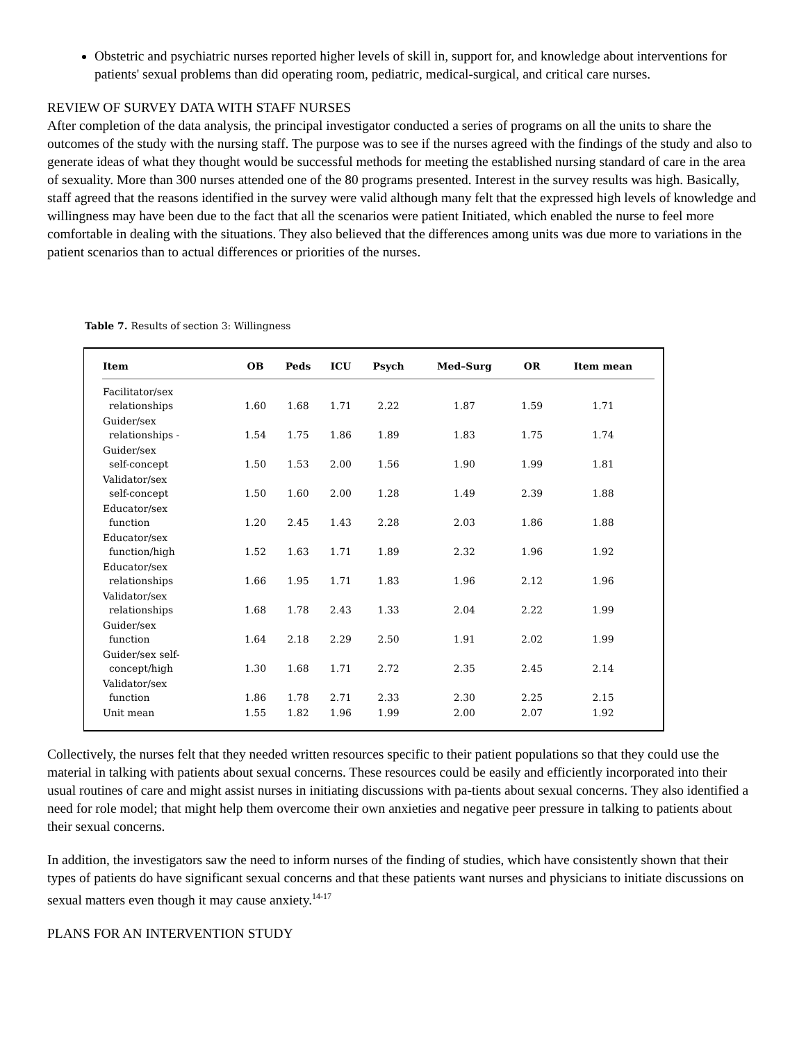Obstetric and psychiatric nurses reported higher levels of skill in, support for, and knowledge about interventions for patients' sexual problems than did operating room, pediatric, medical-surgical, and critical care nurses.
REVIEW OF SURVEY DATA WITH STAFF NURSES
After completion of the data analysis, the principal investigator conducted a series of programs on all the units to share the outcomes of the study with the nursing staff. The purpose was to see if the nurses agreed with the findings of the study and also to generate ideas of what they thought would be successful methods for meeting the established nursing standard of care in the area of sexuality. More than 300 nurses attended one of the 80 programs presented. Interest in the survey results was high. Basically, staff agreed that the reasons identified in the survey were valid although many felt that the expressed high levels of knowledge and willingness may have been due to the fact that all the scenarios were patient Initiated, which enabled the nurse to feel more comfortable in dealing with the situations. They also believed that the differences among units was due more to variations in the patient scenarios than to actual differences or priorities of the nurses.
Table 7. Results of section 3: Willingness
| Item | OB | Peds | ICU | Psych | Med–Surg | OR | Item mean |
| --- | --- | --- | --- | --- | --- | --- | --- |
| Facilitator/sex relationships | 1.60 | 1.68 | 1.71 | 2.22 | 1.87 | 1.59 | 1.71 |
| Guider/sex relationships - | 1.54 | 1.75 | 1.86 | 1.89 | 1.83 | 1.75 | 1.74 |
| Guider/sex self-concept | 1.50 | 1.53 | 2.00 | 1.56 | 1.90 | 1.99 | 1.81 |
| Validator/sex self-concept | 1.50 | 1.60 | 2.00 | 1.28 | 1.49 | 2.39 | 1.88 |
| Educator/sex function | 1.20 | 2.45 | 1.43 | 2.28 | 2.03 | 1.86 | 1.88 |
| Educator/sex function/high | 1.52 | 1.63 | 1.71 | 1.89 | 2.32 | 1.96 | 1.92 |
| Educator/sex relationships | 1.66 | 1.95 | 1.71 | 1.83 | 1.96 | 2.12 | 1.96 |
| Validator/sex relationships | 1.68 | 1.78 | 2.43 | 1.33 | 2.04 | 2.22 | 1.99 |
| Guider/sex function | 1.64 | 2.18 | 2.29 | 2.50 | 1.91 | 2.02 | 1.99 |
| Guider/sex self- concept/high | 1.30 | 1.68 | 1.71 | 2.72 | 2.35 | 2.45 | 2.14 |
| Validator/sex function | 1.86 | 1.78 | 2.71 | 2.33 | 2.30 | 2.25 | 2.15 |
| Unit mean | 1.55 | 1.82 | 1.96 | 1.99 | 2.00 | 2.07 | 1.92 |
Collectively, the nurses felt that they needed written resources specific to their patient populations so that they could use the material in talking with patients about sexual concerns. These resources could be easily and efficiently incorporated into their usual routines of care and might assist nurses in initiating discussions with pa-tients about sexual concerns. They also identified a need for role model; that might help them overcome their own anxieties and negative peer pressure in talking to patients about their sexual concerns.
In addition, the investigators saw the need to inform nurses of the finding of studies, which have consistently shown that their types of patients do have significant sexual concerns and that these patients want nurses and physicians to initiate discussions on sexual matters even though it may cause anxiety.<sup>14-17</sup>
PLANS FOR AN INTERVENTION STUDY